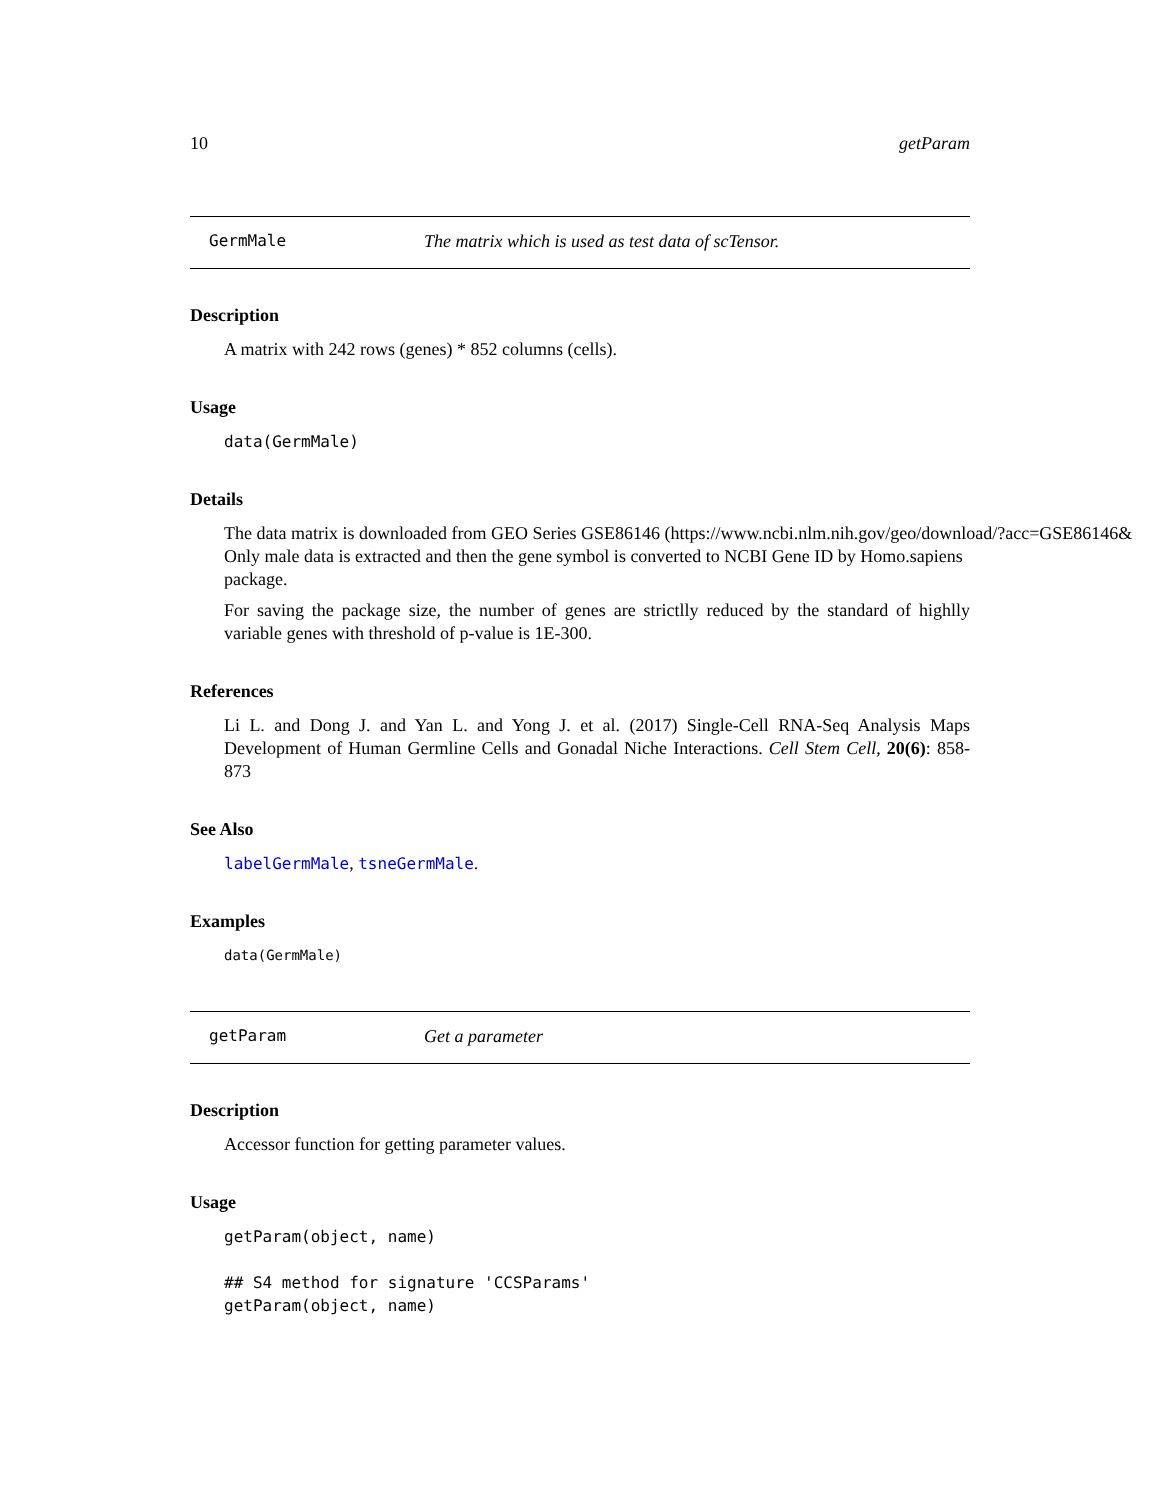10 getParam
GermMale The matrix which is used as test data of scTensor.
Description
A matrix with 242 rows (genes) * 852 columns (cells).
Usage
data(GermMale)
Details
The data matrix is downloaded from GEO Series GSE86146 (https://www.ncbi.nlm.nih.gov/geo/download/?acc=GSE86146&
Only male data is extracted and then the gene symbol is converted to NCBI Gene ID by Homo.sapiens
package.
For saving the package size, the number of genes are strictlly reduced by the standard of highlly variable genes with threshold of p-value is 1E-300.
References
Li L. and Dong J. and Yan L. and Yong J. et al. (2017) Single-Cell RNA-Seq Analysis Maps Development of Human Germline Cells and Gonadal Niche Interactions. Cell Stem Cell, 20(6): 858-873
See Also
labelGermMale, tsneGermMale.
Examples
data(GermMale)
getParam Get a parameter
Description
Accessor function for getting parameter values.
Usage
getParam(object, name) ## S4 method for signature 'CCSParams' getParam(object, name)